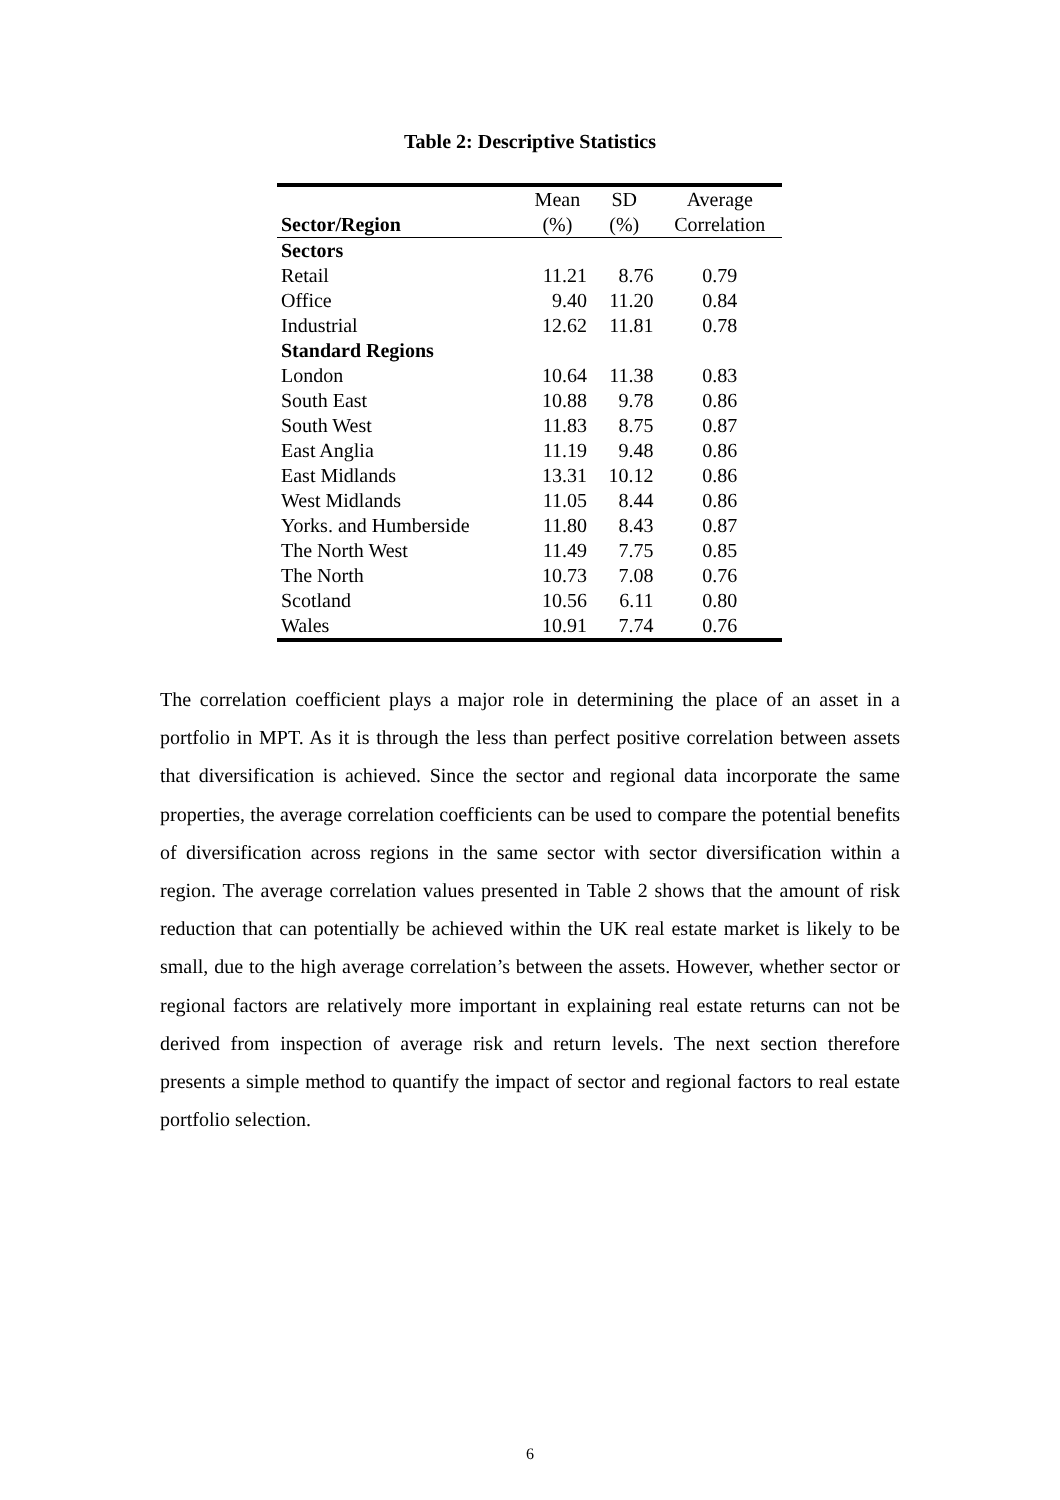Table 2: Descriptive Statistics
| | Mean | SD | Average |
| --- | --- | --- | --- |
| Sector/Region | (%) | (%) | Correlation |
| Sectors | | | |
| Retail | 11.21 | 8.76 | 0.79 |
| Office | 9.40 | 11.20 | 0.84 |
| Industrial | 12.62 | 11.81 | 0.78 |
| Standard Regions | | | |
| London | 10.64 | 11.38 | 0.83 |
| South East | 10.88 | 9.78 | 0.86 |
| South West | 11.83 | 8.75 | 0.87 |
| East Anglia | 11.19 | 9.48 | 0.86 |
| East Midlands | 13.31 | 10.12 | 0.86 |
| West Midlands | 11.05 | 8.44 | 0.86 |
| Yorks. and Humberside | 11.80 | 8.43 | 0.87 |
| The North West | 11.49 | 7.75 | 0.85 |
| The North | 10.73 | 7.08 | 0.76 |
| Scotland | 10.56 | 6.11 | 0.80 |
| Wales | 10.91 | 7.74 | 0.76 |
The correlation coefficient plays a major role in determining the place of an asset in a portfolio in MPT. As it is through the less than perfect positive correlation between assets that diversification is achieved. Since the sector and regional data incorporate the same properties, the average correlation coefficients can be used to compare the potential benefits of diversification across regions in the same sector with sector diversification within a region. The average correlation values presented in Table 2 shows that the amount of risk reduction that can potentially be achieved within the UK real estate market is likely to be small, due to the high average correlation’s between the assets. However, whether sector or regional factors are relatively more important in explaining real estate returns can not be derived from inspection of average risk and return levels. The next section therefore presents a simple method to quantify the impact of sector and regional factors to real estate portfolio selection.
6